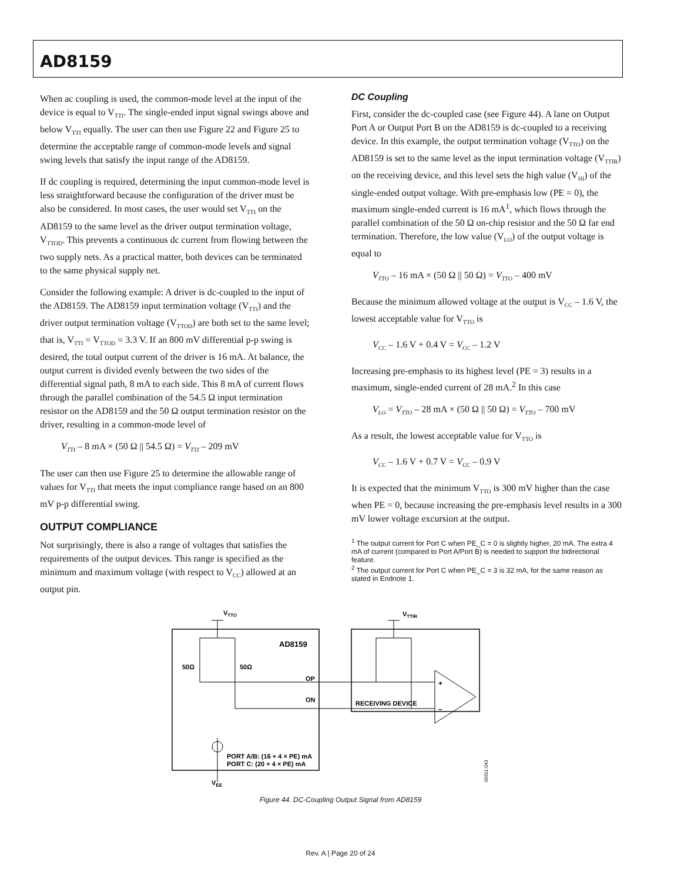AD8159
When ac coupling is used, the common-mode level at the input of the device is equal to V<sub>TTI</sub>. The single-ended input signal swings above and below V<sub>TTI</sub> equally. The user can then use Figure 22 and Figure 25 to determine the acceptable range of common-mode levels and signal swing levels that satisfy the input range of the AD8159.
If dc coupling is required, determining the input common-mode level is less straightforward because the configuration of the driver must be also be considered. In most cases, the user would set V<sub>TTI</sub> on the AD8159 to the same level as the driver output termination voltage, V<sub>TTOD</sub>. This prevents a continuous dc current from flowing between the two supply nets. As a practical matter, both devices can be terminated to the same physical supply net.
Consider the following example: A driver is dc-coupled to the input of the AD8159. The AD8159 input termination voltage (V<sub>TTI</sub>) and the driver output termination voltage (V<sub>TTOD</sub>) are both set to the same level; that is, V<sub>TTI</sub> = V<sub>TTOD</sub> = 3.3 V. If an 800 mV differential p-p swing is desired, the total output current of the driver is 16 mA. At balance, the output current is divided evenly between the two sides of the differential signal path, 8 mA to each side. This 8 mA of current flows through the parallel combination of the 54.5 Ω input termination resistor on the AD8159 and the 50 Ω output termination resistor on the driver, resulting in a common-mode level of
V<sub>TTI</sub> – 8 mA × (50 Ω || 54.5 Ω) = V<sub>TTI</sub> – 209 mV
The user can then use Figure 25 to determine the allowable range of values for V<sub>TTI</sub> that meets the input compliance range based on an 800 mV p-p differential swing.
OUTPUT COMPLIANCE
Not surprisingly, there is also a range of voltages that satisfies the requirements of the output devices. This range is specified as the minimum and maximum voltage (with respect to V<sub>CC</sub>) allowed at an output pin.
DC Coupling
First, consider the dc-coupled case (see Figure 44). A lane on Output Port A or Output Port B on the AD8159 is dc-coupled to a receiving device. In this example, the output termination voltage (V<sub>TTO</sub>) on the AD8159 is set to the same level as the input termination voltage (V<sub>TTIR</sub>) on the receiving device, and this level sets the high value (V<sub>HI</sub>) of the single-ended output voltage. With pre-emphasis low (PE = 0), the maximum single-ended current is 16 mA<sup>1</sup>, which flows through the parallel combination of the 50 Ω on-chip resistor and the 50 Ω far end termination. Therefore, the low value (V<sub>LO</sub>) of the output voltage is equal to
V<sub>TTO</sub> – 16 mA × (50 Ω || 50 Ω) = V<sub>TTO</sub> – 400 mV
Because the minimum allowed voltage at the output is V<sub>CC</sub> – 1.6 V, the lowest acceptable value for V<sub>TTO</sub> is
V<sub>CC</sub> – 1.6 V + 0.4 V = V<sub>CC</sub> – 1.2 V
Increasing pre-emphasis to its highest level (PE = 3) results in a maximum, single-ended current of 28 mA.<sup>2</sup> In this case
V<sub>LO</sub> = V<sub>TTO</sub> – 28 mA × (50 Ω || 50 Ω) = V<sub>TTO</sub> – 700 mV
As a result, the lowest acceptable value for V<sub>TTO</sub> is
V<sub>CC</sub> – 1.6 V + 0.7 V = V<sub>CC</sub> – 0.9 V
It is expected that the minimum V<sub>TTO</sub> is 300 mV higher than the case when PE = 0, because increasing the pre-emphasis level results in a 300 mV lower voltage excursion at the output.
<sup>1</sup> The output current for Port C when PE_C = 0 is slightly higher, 20 mA. The extra 4 mA of current (compared to Port A/Port B) is needed to support the bidirectional feature.
<sup>2</sup> The output current for Port C when PE_C = 3 is 32 mA, for the same reason as stated in Endnote 1.
VTTO
VTTIR
AD8159
50Ω
50Ω
OP
ON
RECEIVING DEVICE
PORT A/B: (16 + 4 × PE) mA
PORT C: (20 + 4 × PE) mA
VEE
+
–
05611-043
Figure 44. DC-Coupling Output Signal from AD8159
Rev. A | Page 20 of 24